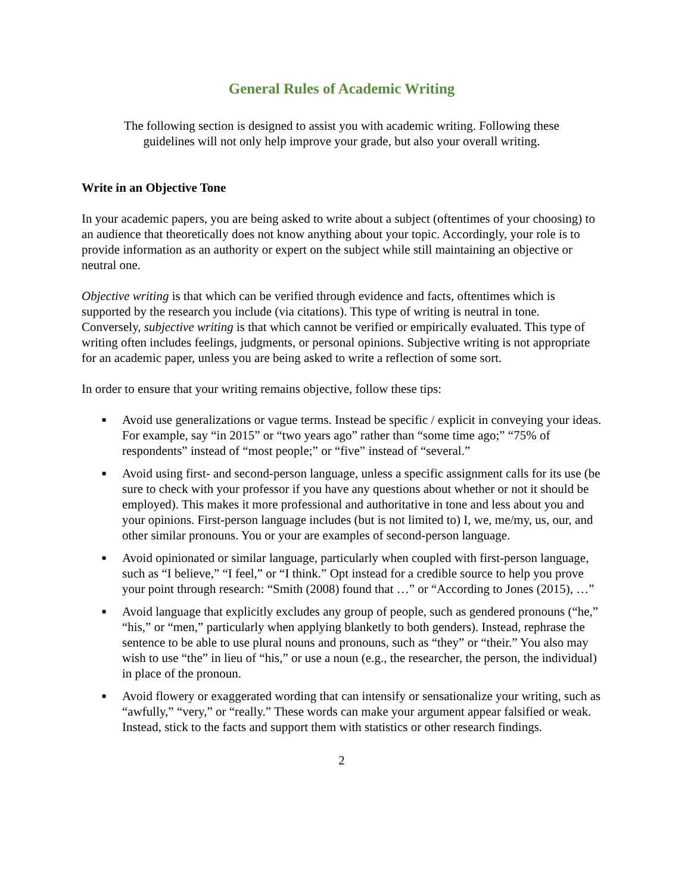General Rules of Academic Writing
The following section is designed to assist you with academic writing. Following these
guidelines will not only help improve your grade, but also your overall writing.
Write in an Objective Tone
In your academic papers, you are being asked to write about a subject (oftentimes of your choosing) to an audience that theoretically does not know anything about your topic. Accordingly, your role is to provide information as an authority or expert on the subject while still maintaining an objective or neutral one.
Objective writing is that which can be verified through evidence and facts, oftentimes which is supported by the research you include (via citations). This type of writing is neutral in tone. Conversely, subjective writing is that which cannot be verified or empirically evaluated. This type of writing often includes feelings, judgments, or personal opinions. Subjective writing is not appropriate for an academic paper, unless you are being asked to write a reflection of some sort.
In order to ensure that your writing remains objective, follow these tips:
■ Avoid use generalizations or vague terms. Instead be specific / explicit in conveying your ideas. For example, say “in 2015” or “two years ago” rather than “some time ago;” “75% of respondents” instead of “most people;” or “five” instead of “several.”
■ Avoid using first- and second-person language, unless a specific assignment calls for its use (be sure to check with your professor if you have any questions about whether or not it should be employed). This makes it more professional and authoritative in tone and less about you and your opinions. First-person language includes (but is not limited to) I, we, me/my, us, our, and other similar pronouns. You or your are examples of second-person language.
■ Avoid opinionated or similar language, particularly when coupled with first-person language, such as “I believe,” “I feel,” or “I think.” Opt instead for a credible source to help you prove your point through research: “Smith (2008) found that …” or “According to Jones (2015), …”
■ Avoid language that explicitly excludes any group of people, such as gendered pronouns (“he,” “his,” or “men,” particularly when applying blanketly to both genders). Instead, rephrase the sentence to be able to use plural nouns and pronouns, such as “they” or “their.” You also may wish to use “the” in lieu of “his,” or use a noun (e.g., the researcher, the person, the individual) in place of the pronoun.
■ Avoid flowery or exaggerated wording that can intensify or sensationalize your writing, such as “awfully,” “very,” or “really.” These words can make your argument appear falsified or weak. Instead, stick to the facts and support them with statistics or other research findings.
2